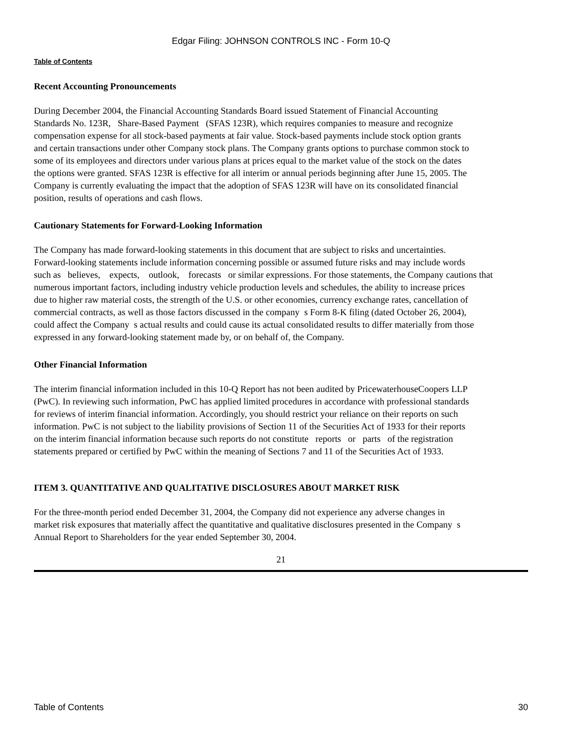Edgar Filing: JOHNSON CONTROLS INC - Form 10-Q
Table of Contents
Recent Accounting Pronouncements
During December 2004, the Financial Accounting Standards Board issued Statement of Financial Accounting
Standards No. 123R, Share-Based Payment (SFAS 123R), which requires companies to measure and recognize
compensation expense for all stock-based payments at fair value. Stock-based payments include stock option grants
and certain transactions under other Company stock plans. The Company grants options to purchase common stock to
some of its employees and directors under various plans at prices equal to the market value of the stock on the dates
the options were granted. SFAS 123R is effective for all interim or annual periods beginning after June 15, 2005. The
Company is currently evaluating the impact that the adoption of SFAS 123R will have on its consolidated financial
position, results of operations and cash flows.
Cautionary Statements for Forward-Looking Information
The Company has made forward-looking statements in this document that are subject to risks and uncertainties.
Forward-looking statements include information concerning possible or assumed future risks and may include words
such as believes, expects, outlook, forecasts or similar expressions. For those statements, the Company cautions that
numerous important factors, including industry vehicle production levels and schedules, the ability to increase prices
due to higher raw material costs, the strength of the U.S. or other economies, currency exchange rates, cancellation of
commercial contracts, as well as those factors discussed in the company s Form 8-K filing (dated October 26, 2004),
could affect the Company s actual results and could cause its actual consolidated results to differ materially from those
expressed in any forward-looking statement made by, or on behalf of, the Company.
Other Financial Information
The interim financial information included in this 10-Q Report has not been audited by PricewaterhouseCoopers LLP
(PwC). In reviewing such information, PwC has applied limited procedures in accordance with professional standards
for reviews of interim financial information. Accordingly, you should restrict your reliance on their reports on such
information. PwC is not subject to the liability provisions of Section 11 of the Securities Act of 1933 for their reports
on the interim financial information because such reports do not constitute reports or parts of the registration
statements prepared or certified by PwC within the meaning of Sections 7 and 11 of the Securities Act of 1933.
ITEM 3. QUANTITATIVE AND QUALITATIVE DISCLOSURES ABOUT MARKET RISK
For the three-month period ended December 31, 2004, the Company did not experience any adverse changes in
market risk exposures that materially affect the quantitative and qualitative disclosures presented in the Company s
Annual Report to Shareholders for the year ended September 30, 2004.
21
Table of Contents 30